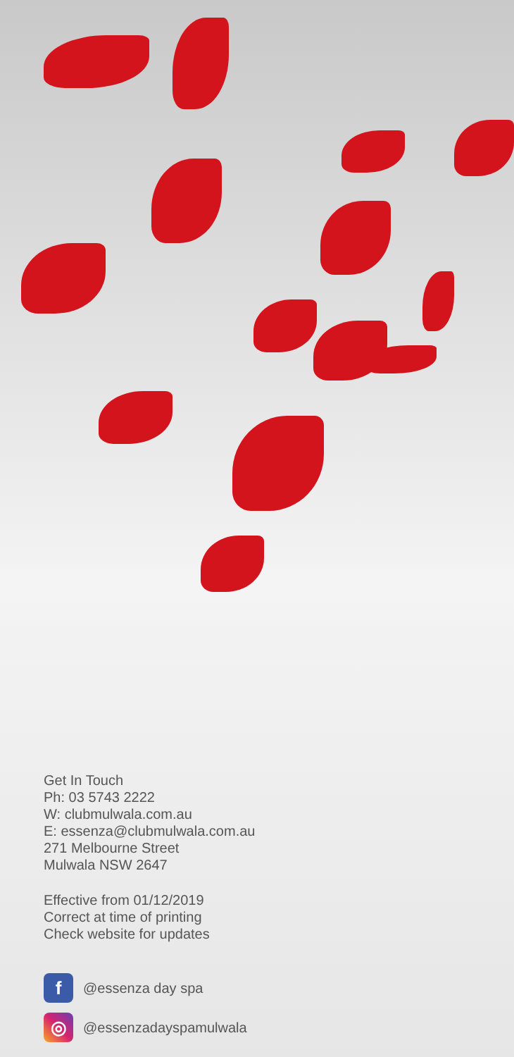Get In Touch
Ph: 03 5743 2222
W: clubmulwala.com.au
E: essenza@clubmulwala.com.au
271 Melbourne Street
Mulwala NSW 2647
Effective from 01/12/2019
Correct at time of printing
Check website for updates
f
@essenza day spa
◎
@essenzadayspamulwala